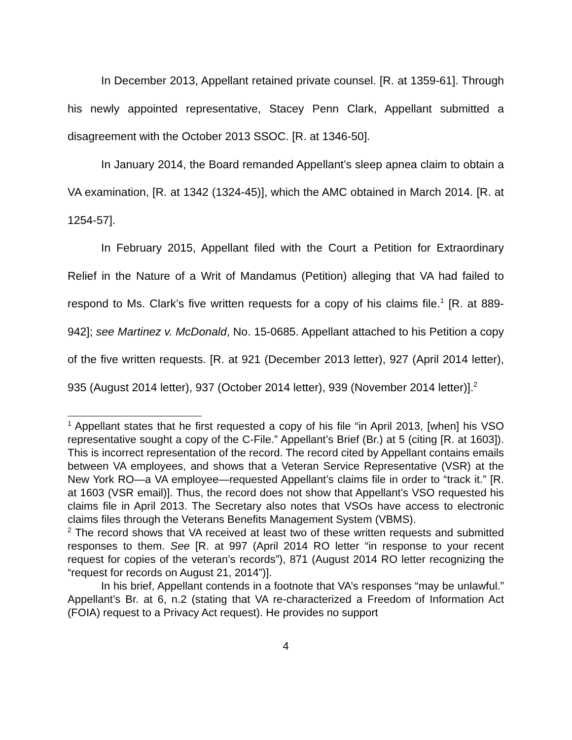In December 2013, Appellant retained private counsel. [R. at 1359-61]. Through his newly appointed representative, Stacey Penn Clark, Appellant submitted a disagreement with the October 2013 SSOC. [R. at 1346-50].
In January 2014, the Board remanded Appellant’s sleep apnea claim to obtain a VA examination, [R. at 1342 (1324-45)], which the AMC obtained in March 2014. [R. at 1254-57].
In February 2015, Appellant filed with the Court a Petition for Extraordinary Relief in the Nature of a Writ of Mandamus (Petition) alleging that VA had failed to respond to Ms. Clark’s five written requests for a copy of his claims file.<sup>1</sup> [R. at 889-942]; see Martinez v. McDonald, No. 15-0685. Appellant attached to his Petition a copy of the five written requests. [R. at 921 (December 2013 letter), 927 (April 2014 letter), 935 (August 2014 letter), 937 (October 2014 letter), 939 (November 2014 letter)].<sup>2</sup>
<sup>1</sup> Appellant states that he first requested a copy of his file “in April 2013, [when] his VSO representative sought a copy of the C-File.” Appellant’s Brief (Br.) at 5 (citing [R. at 1603]). This is incorrect representation of the record. The record cited by Appellant contains emails between VA employees, and shows that a Veteran Service Representative (VSR) at the New York RO—a VA employee—requested Appellant’s claims file in order to “track it.” [R. at 1603 (VSR email)]. Thus, the record does not show that Appellant’s VSO requested his claims file in April 2013. The Secretary also notes that VSOs have access to electronic claims files through the Veterans Benefits Management System (VBMS).
<sup>2</sup> The record shows that VA received at least two of these written requests and submitted responses to them. See [R. at 997 (April 2014 RO letter “in response to your recent request for copies of the veteran’s records”), 871 (August 2014 RO letter recognizing the “request for records on August 21, 2014”)].
In his brief, Appellant contends in a footnote that VA’s responses “may be unlawful.” Appellant’s Br. at 6, n.2 (stating that VA re-characterized a Freedom of Information Act (FOIA) request to a Privacy Act request). He provides no support
4